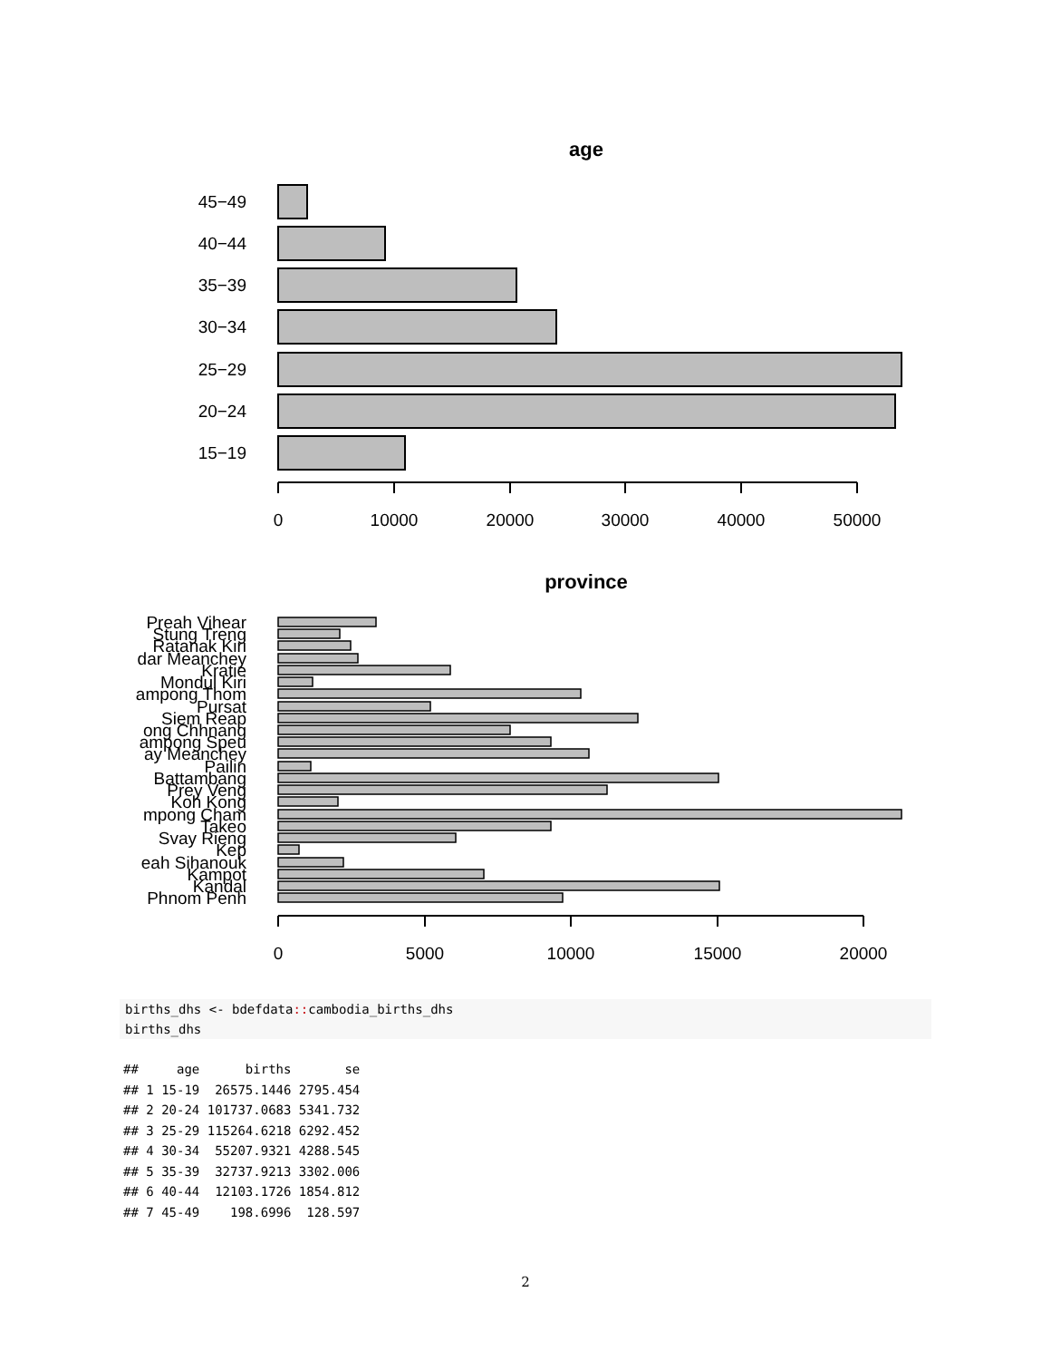age
45−49
40−44
35−39
30−34
25−29
20−24
15−19
0
10000
20000
30000
40000
50000
province
Preah Vihear
Stung Treng
Ratanak Kiri
dar Meanchey
Kratie
Mondul Kiri
ampong Thom
Pursat
Siem Reap
ong Chhnang
ampong Speu
ay Meanchey
Pailin
Battambang
Prey Veng
Koh Kong
mpong Cham
Takeo
Svay Rieng
Kep
eah Sihanouk
Kampot
Kandal
Phnom Penh
0
5000
10000
15000
20000
births_dhs <- bdefdata:: cambodia_births_dhs births_dhs
##     age      births       se
## 1 15-19  26575.1446 2795.454
## 2 20-24 101737.0683 5341.732
## 3 25-29 115264.6218 6292.452
## 4 30-34  55207.9321 4288.545
## 5 35-39  32737.9213 3302.006
## 6 40-44  12103.1726 1854.812
## 7 45-49    198.6996  128.597
2